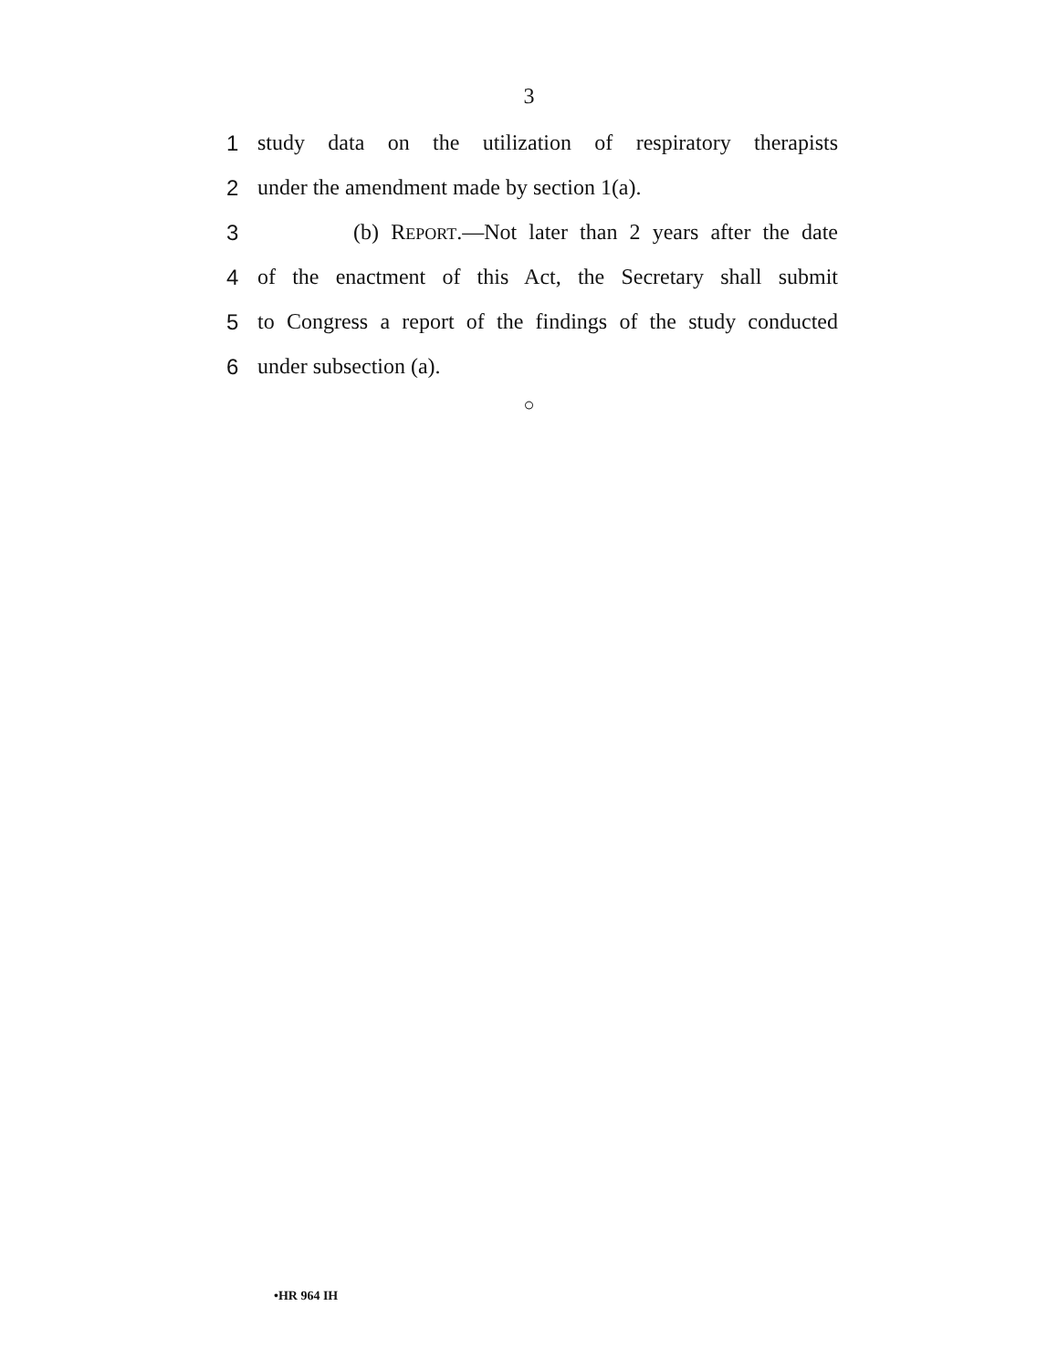3
1 study data on the utilization of respiratory therapists
2 under the amendment made by section 1(a).
3 (b) REPORT.—Not later than 2 years after the date
4 of the enactment of this Act, the Secretary shall submit
5 to Congress a report of the findings of the study conducted
6 under subsection (a).
○
•HR 964 IH